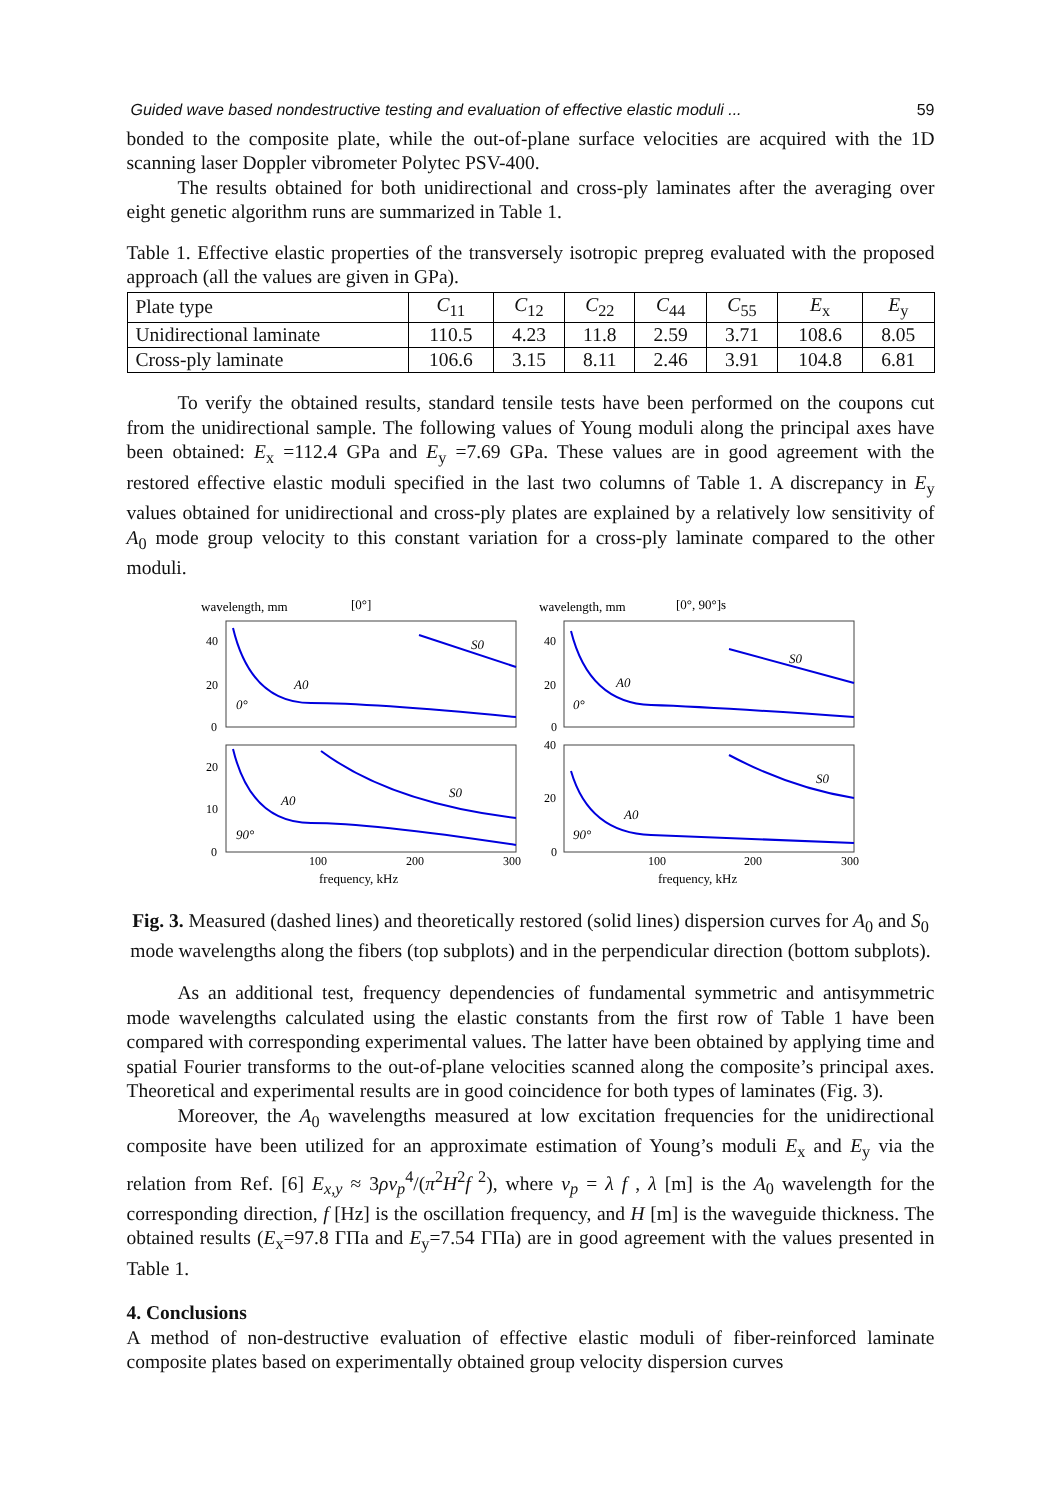Guided wave based nondestructive testing and evaluation of effective elastic moduli ... 59
bonded to the composite plate, while the out-of-plane surface velocities are acquired with the 1D scanning laser Doppler vibrometer Polytec PSV-400.
The results obtained for both unidirectional and cross-ply laminates after the averaging over eight genetic algorithm runs are summarized in Table 1.
Table 1. Effective elastic properties of the transversely isotropic prepreg evaluated with the proposed approach (all the values are given in GPa).
| Plate type | C<sub>11</sub> | C<sub>12</sub> | C<sub>22</sub> | C<sub>44</sub> | C<sub>55</sub> | E<sub>x</sub> | E<sub>y</sub> |
| Unidirectional laminate | 110.5 | 4.23 | 11.8 | 2.59 | 3.71 | 108.6 | 8.05 |
| Cross-ply laminate | 106.6 | 3.15 | 8.11 | 2.46 | 3.91 | 104.8 | 6.81 |
To verify the obtained results, standard tensile tests have been performed on the coupons cut from the unidirectional sample. The following values of Young moduli along the principal axes have been obtained: E<sub>x</sub> =112.4 GPa and E<sub>y</sub> =7.69 GPa. These values are in good agreement with the restored effective elastic moduli specified in the last two columns of Table 1. A discrepancy in E<sub>y</sub> values obtained for unidirectional and cross-ply plates are explained by a relatively low sensitivity of A<sub>0</sub> mode group velocity to this constant variation for a cross-ply laminate compared to the other moduli.
wavelength, mm
[0°]
wavelength, mm
[0°, 90°]s
40
20
0
40
20
0
20
10
0
40
20
0
100
200
300
100
200
300
S0
A0
0°
S0
A0
0°
S0
A0
90°
S0
A0
90°
frequency, kHz
frequency, kHz
Fig. 3. Measured (dashed lines) and theoretically restored (solid lines) dispersion curves for A<sub>0</sub> and S<sub>0</sub> mode wavelengths along the fibers (top subplots) and in the perpendicular direction (bottom subplots).
As an additional test, frequency dependencies of fundamental symmetric and antisymmetric mode wavelengths calculated using the elastic constants from the first row of Table 1 have been compared with corresponding experimental values. The latter have been obtained by applying time and spatial Fourier transforms to the out-of-plane velocities scanned along the composite’s principal axes. Theoretical and experimental results are in good coincidence for both types of laminates (Fig. 3).
Moreover, the A<sub>0</sub> wavelengths measured at low excitation frequencies for the unidirectional composite have been utilized for an approximate estimation of Young’s moduli E<sub>x</sub> and E<sub>y</sub> via the relation from Ref. [6] E<sub>x,y</sub> ≈ 3ρv<sub>p</sub><sup>4</sup>/(π<sup>2</sup>H<sup>2</sup>f<sup>2</sup>), where v<sub>p</sub> = λ f , λ [m] is the A<sub>0</sub> wavelength for the corresponding direction, f [Hz] is the oscillation frequency, and H [m] is the waveguide thickness. The obtained results (E<sub>x</sub>=97.8 ГПа and E<sub>y</sub>=7.54 ГПа) are in good agreement with the values presented in Table 1.
4. Conclusions
A method of non-destructive evaluation of effective elastic moduli of fiber-reinforced laminate composite plates based on experimentally obtained group velocity dispersion curves